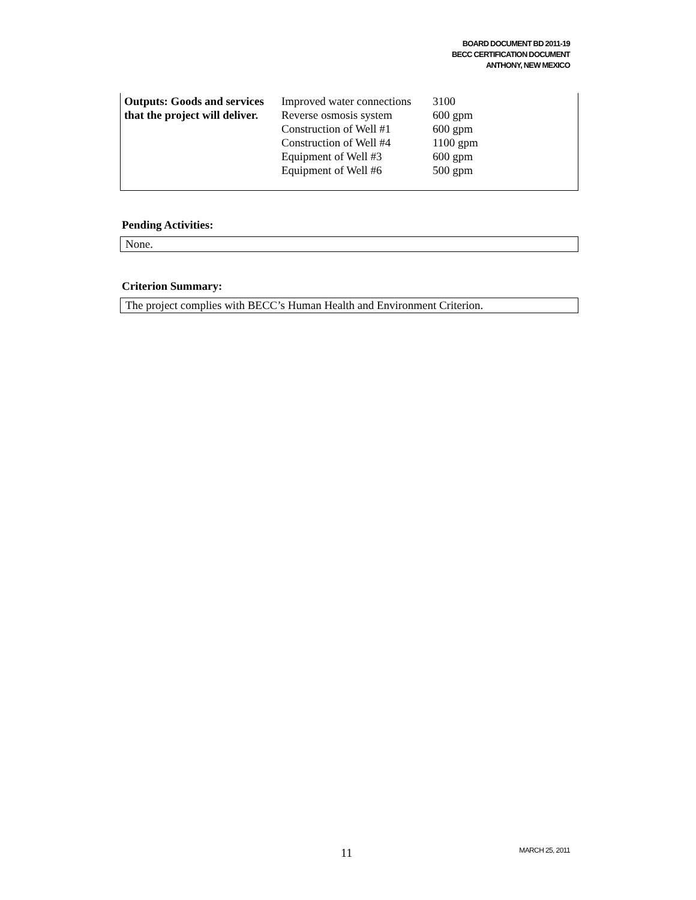BOARD DOCUMENT BD 2011-19
BECC CERTIFICATION DOCUMENT
ANTHONY, NEW MEXICO
| Outputs: Goods and services that the project will deliver. | Improved water connections Reverse osmosis system Construction of Well #1 Construction of Well #4 Equipment of Well #3 Equipment of Well #6 | 3100 600 gpm 600 gpm 1100 gpm 600 gpm 500 gpm |
Pending Activities:
None.
Criterion Summary:
The project complies with BECC’s Human Health and Environment Criterion.
11 MARCH 25, 2011